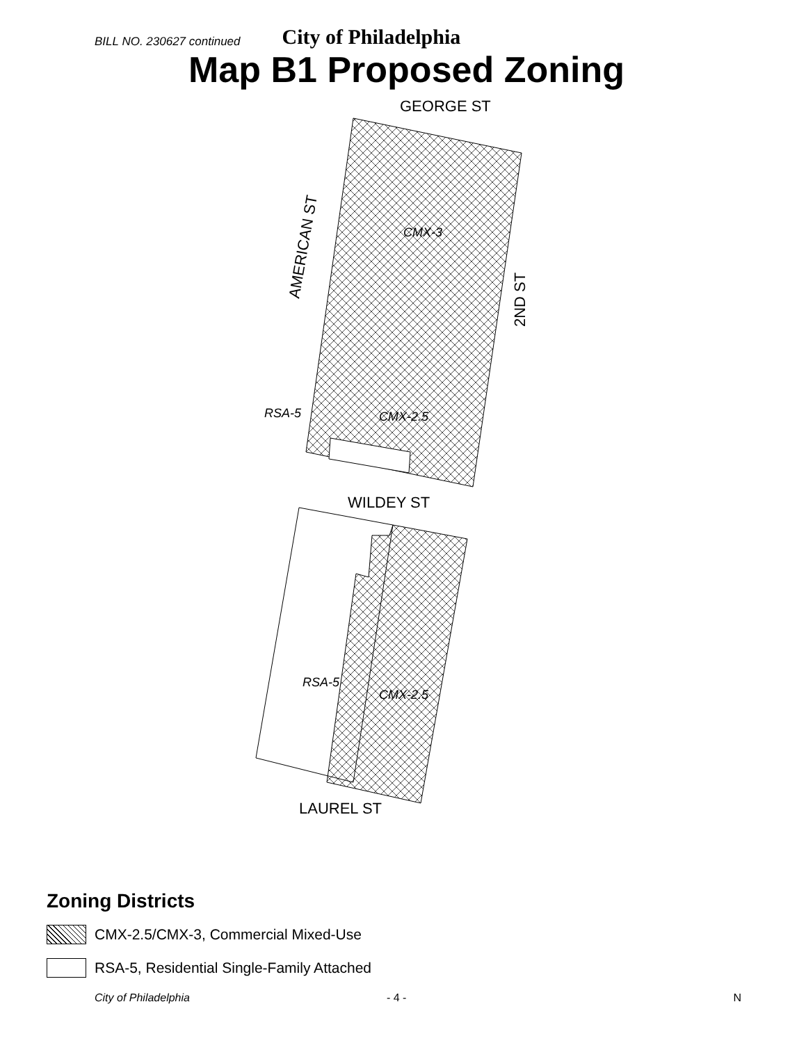BILL NO. 230627 continued City of Philadelphia
Map B1 Proposed Zoning
CMX-3
CMX-2.5
RSA-5
RSA-5
CMX-2.5
GEORGE ST
WILDEY ST
LAUREL ST
AMERICAN ST
2ND ST
Zoning Districts
CMX-2.5/CMX-3, Commercial Mixed-Use
RSA-5, Residential Single-Family Attached
City of Philadelphia - 4 - N